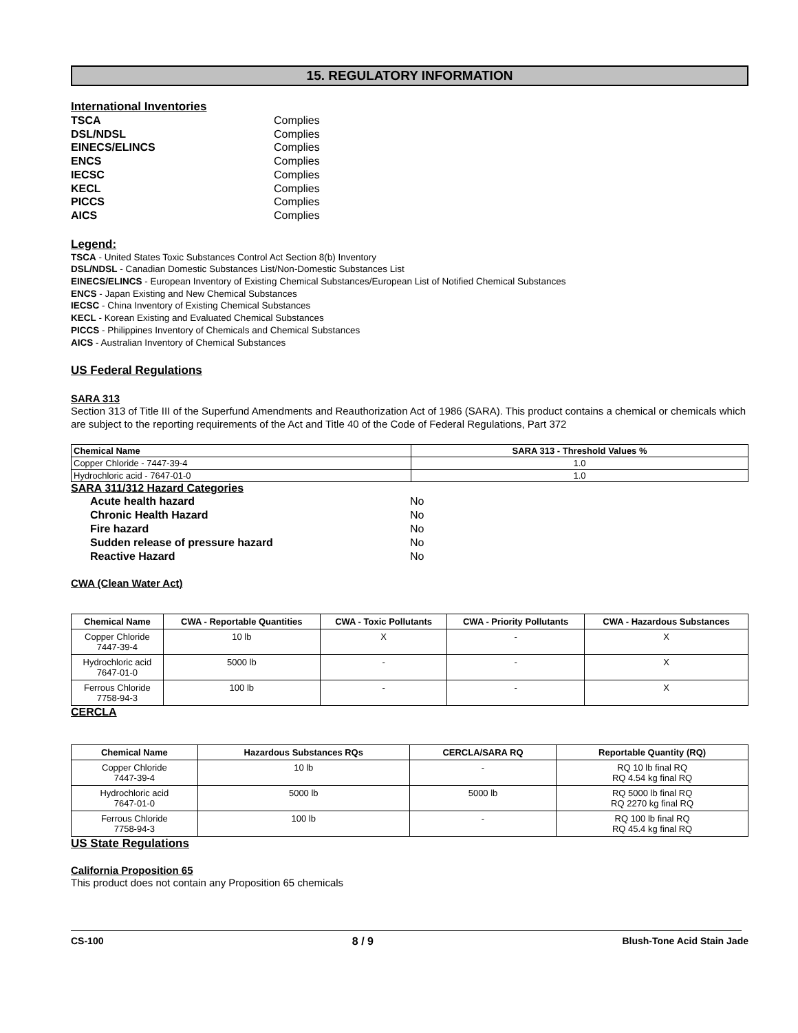15. REGULATORY INFORMATION
International Inventories
TSCA Complies DSL/NDSL Complies EINECS/ELINCS Complies ENCS Complies IECSC Complies KECL Complies PICCS Complies AICS Complies
Legend:
TSCA - United States Toxic Substances Control Act Section 8(b) Inventory
DSL/NDSL - Canadian Domestic Substances List/Non-Domestic Substances List
EINECS/ELINCS - European Inventory of Existing Chemical Substances/European List of Notified Chemical Substances
ENCS - Japan Existing and New Chemical Substances
IECSC - China Inventory of Existing Chemical Substances
KECL - Korean Existing and Evaluated Chemical Substances
PICCS - Philippines Inventory of Chemicals and Chemical Substances
AICS - Australian Inventory of Chemical Substances
US Federal Regulations
SARA 313
Section 313 of Title III of the Superfund Amendments and Reauthorization Act of 1986 (SARA). This product contains a chemical or chemicals which are subject to the reporting requirements of the Act and Title 40 of the Code of Federal Regulations, Part 372
| Chemical Name | SARA 313 - Threshold Values % |
| --- | --- |
| Copper Chloride - 7447-39-4 | 1.0 |
| Hydrochloric acid - 7647-01-0 | 1.0 |
SARA 311/312 Hazard Categories
Acute health hazard No Chronic Health Hazard No Fire hazard No Sudden release of pressure hazard No Reactive Hazard No
CWA (Clean Water Act)
| Chemical Name | CWA - Reportable Quantities | CWA - Toxic Pollutants | CWA - Priority Pollutants | CWA - Hazardous Substances |
| --- | --- | --- | --- | --- |
| Copper Chloride 7447-39-4 | 10 lb | X | - | X |
| Hydrochloric acid 7647-01-0 | 5000 lb | - | - | X |
| Ferrous Chloride 7758-94-3 | 100 lb | - | - | X |
CERCLA
| Chemical Name | Hazardous Substances RQs | CERCLA/SARA RQ | Reportable Quantity (RQ) |
| --- | --- | --- | --- |
| Copper Chloride 7447-39-4 | 10 lb | - | RQ 10 lb final RQ RQ 4.54 kg final RQ |
| Hydrochloric acid 7647-01-0 | 5000 lb | 5000 lb | RQ 5000 lb final RQ RQ 2270 kg final RQ |
| Ferrous Chloride 7758-94-3 | 100 lb | - | RQ 100 lb final RQ RQ 45.4 kg final RQ |
US State Regulations
California Proposition 65
This product does not contain any Proposition 65 chemicals
CS-100 8 / 9 Blush-Tone Acid Stain Jade